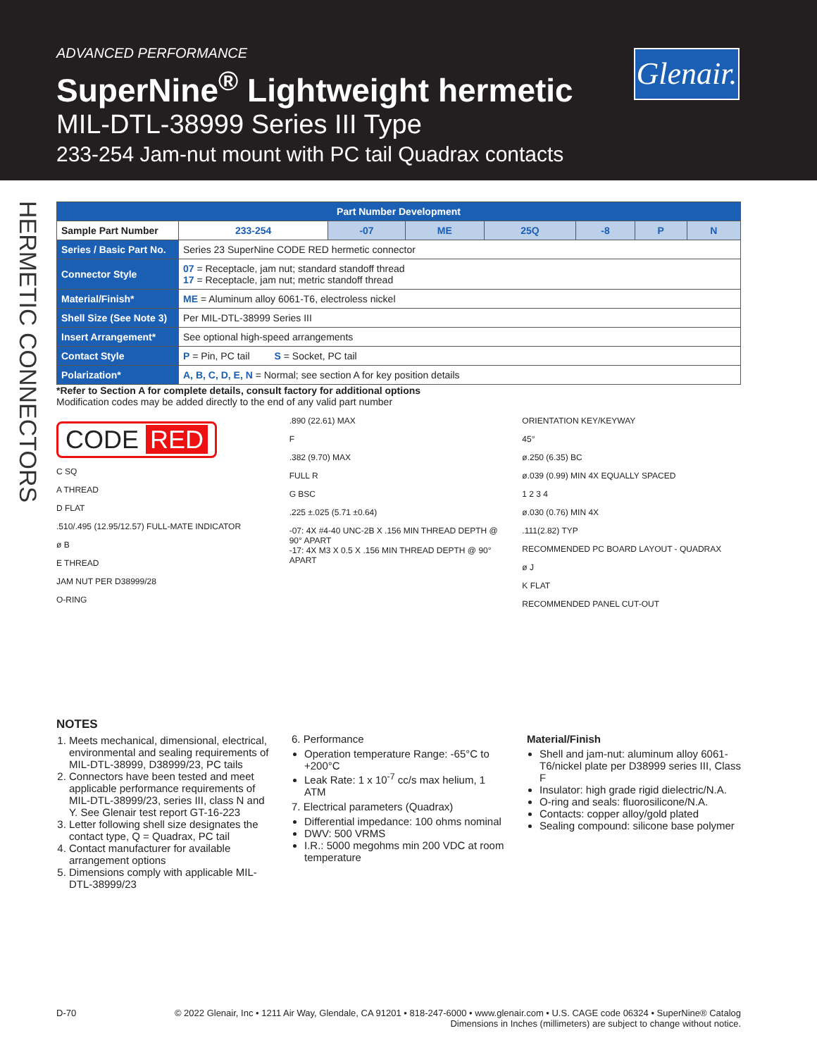ADVANCED PERFORMANCE
SuperNine<sup>®</sup> Lightweight hermetic
MIL-DTL-38999 Series III Type
233-254 Jam-nut mount with PC tail Quadrax contacts
Glenair.
HERMETIC CONNECTORS
| Part Number Development | | | | | | | |
| --- | --- | --- | --- | --- | --- | --- | --- |
| Sample Part Number | 233-254 | -07 | ME | 25Q | -8 | P | N |
| Series / Basic Part No. | Series 23 SuperNine CODE RED hermetic connector | | | | | | |
| Connector Style | 07 = Receptacle, jam nut; standard standoff thread 17 = Receptacle, jam nut; metric standoff thread | | | | | | |
| Material/Finish* | ME = Aluminum alloy 6061-T6, electroless nickel | | | | | | |
| Shell Size (See Note 3) | Per MIL-DTL-38999 Series III | | | | | | |
| Insert Arrangement* | See optional high-speed arrangements | | | | | | |
| Contact Style | P = Pin, PC tail S = Socket, PC tail | | | | | | |
| Polarization* | A, B, C, D, E, N = Normal; see section A for key position details | | | | | | |
*Refer to Section A for complete details, consult factory for additional options
Modification codes may be added directly to the end of any valid part number
CODE RED
C SQ
A THREAD
D FLAT
.510/.495 (12.95/12.57) FULL-MATE INDICATOR
ø B
E THREAD
JAM NUT PER D38999/28
O-RING
.890 (22.61) MAX
F
.382 (9.70) MAX
FULL R
G BSC
.225 ±.025 (5.71 ±0.64)
-07: 4X #4-40 UNC-2B X .156 MIN THREAD DEPTH @ 90° APART
-17: 4X M3 X 0.5 X .156 MIN THREAD DEPTH @ 90° APART
ORIENTATION KEY/KEYWAY
45°
ø.250 (6.35) BC
ø.039 (0.99) MIN 4X EQUALLY SPACED
1 2 3 4
ø.030 (0.76) MIN 4X
.111(2.82) TYP
RECOMMENDED PC BOARD LAYOUT - QUADRAX
ø J
K FLAT
RECOMMENDED PANEL CUT-OUT
NOTES
1. Meets mechanical, dimensional, electrical, environmental and sealing requirements of MIL-DTL-38999, D38999/23, PC tails
2. Connectors have been tested and meet applicable performance requirements of MIL-DTL-38999/23, series III, class N and Y. See Glenair test report GT-16-223
3. Letter following shell size designates the contact type, Q = Quadrax, PC tail
4. Contact manufacturer for available arrangement options
5. Dimensions comply with applicable MIL-DTL-38999/23
6. Performance
Operation temperature Range: -65°C to +200°C
Leak Rate: 1 x 10<sup>-7</sup> cc/s max helium, 1 ATM
7. Electrical parameters (Quadrax)
Differential impedance: 100 ohms nominal
DWV: 500 VRMS
I.R.: 5000 megohms min 200 VDC at room temperature
Material/Finish
Shell and jam-nut: aluminum alloy 6061-T6/nickel plate per D38999 series III, Class F
Insulator: high grade rigid dielectric/N.A.
O-ring and seals: fluorosilicone/N.A.
Contacts: copper alloy/gold plated
Sealing compound: silicone base polymer
D-70 © 2022 Glenair, Inc • 1211 Air Way, Glendale, CA 91201 • 818-247-6000 • www.glenair.com • U.S. CAGE code 06324 • SuperNine® Catalog
Dimensions in Inches (millimeters) are subject to change without notice.